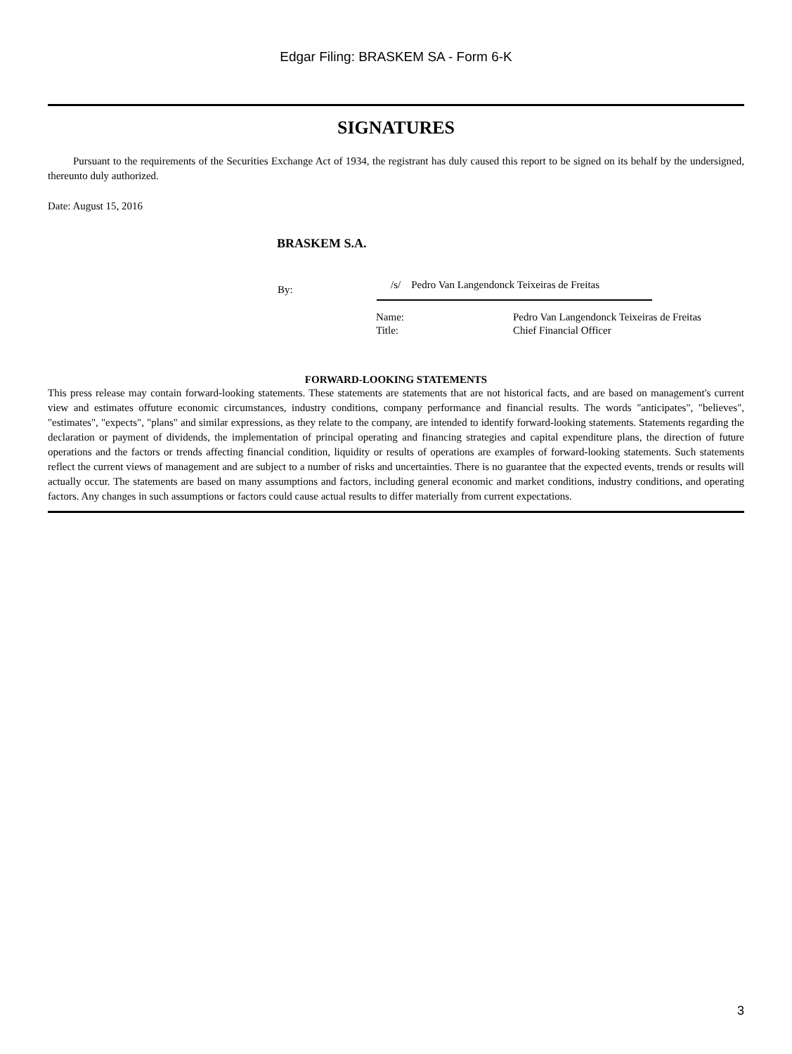Edgar Filing: BRASKEM SA - Form 6-K
SIGNATURES
Pursuant to the requirements of the Securities Exchange Act of 1934, the registrant has duly caused this report to be signed on its behalf by the undersigned, thereunto duly authorized.
Date: August 15, 2016
BRASKEM S.A.
| By: | /s/ Pedro Van Langendonck Teixeiras de Freitas |
| Name: | Pedro Van Langendonck Teixeiras de Freitas |
| Title: | Chief Financial Officer |
FORWARD-LOOKING STATEMENTS
This press release may contain forward-looking statements. These statements are statements that are not historical facts, and are based on management's current view and estimates offuture economic circumstances, industry conditions, company performance and financial results. The words "anticipates", "believes", "estimates", "expects", "plans" and similar expressions, as they relate to the company, are intended to identify forward-looking statements. Statements regarding the declaration or payment of dividends, the implementation of principal operating and financing strategies and capital expenditure plans, the direction of future operations and the factors or trends affecting financial condition, liquidity or results of operations are examples of forward-looking statements. Such statements reflect the current views of management and are subject to a number of risks and uncertainties. There is no guarantee that the expected events, trends or results will actually occur. The statements are based on many assumptions and factors, including general economic and market conditions, industry conditions, and operating factors. Any changes in such assumptions or factors could cause actual results to differ materially from current expectations.
3